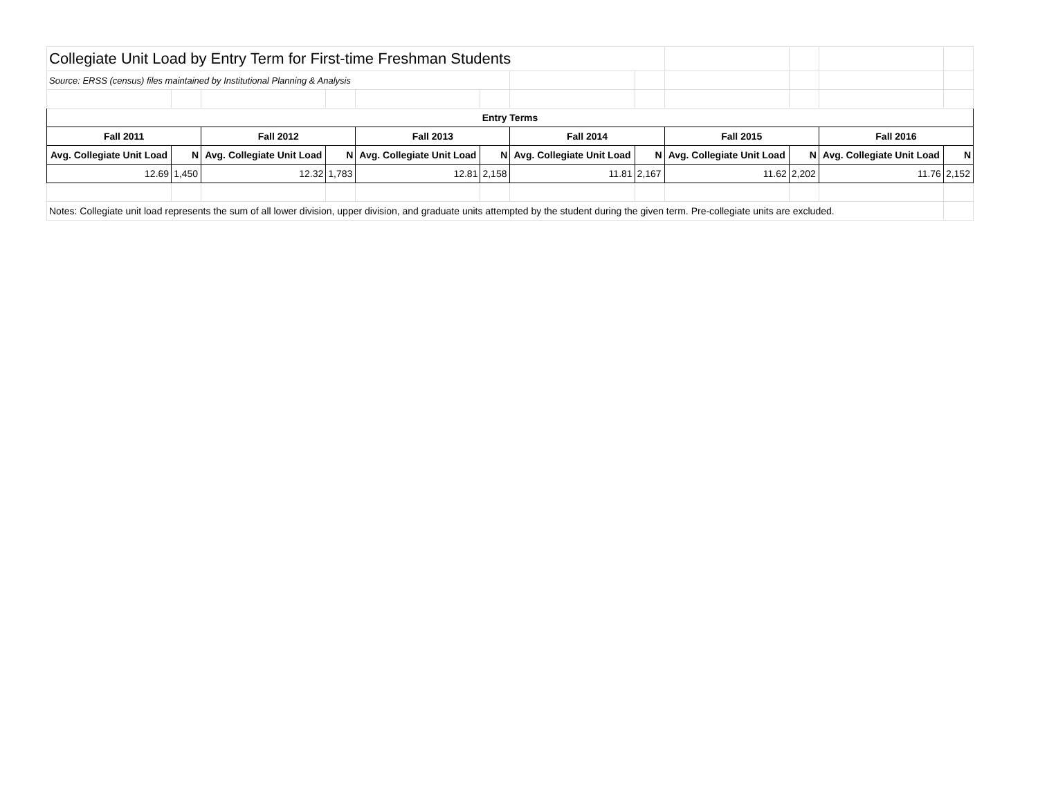| Collegiate Unit Load by Entry Term for First-time Freshman Students | | | | | | | | | | | |
| Source: ERSS (census) files maintained by Institutional Planning & Analysis | | | | | | | | | | | |
| Entry Terms | | | | | | | | | | | |
| Fall 2011 | | Fall 2012 | | Fall 2013 | | Fall 2014 | | Fall 2015 | | Fall 2016 | |
| Avg. Collegiate Unit Load | N | Avg. Collegiate Unit Load | N | Avg. Collegiate Unit Load | N | Avg. Collegiate Unit Load | N | Avg. Collegiate Unit Load | N | Avg. Collegiate Unit Load | N |
| 12.69 | 1,450 | 12.32 | 1,783 | 12.81 | 2,158 | 11.81 | 2,167 | 11.62 | 2,202 | 11.76 | 2,152 |
| Notes: Collegiate unit load represents the sum of all lower division, upper division, and graduate units attempted by the student during the given term. Pre-collegiate units are excluded. | | | | | | | | | | | |